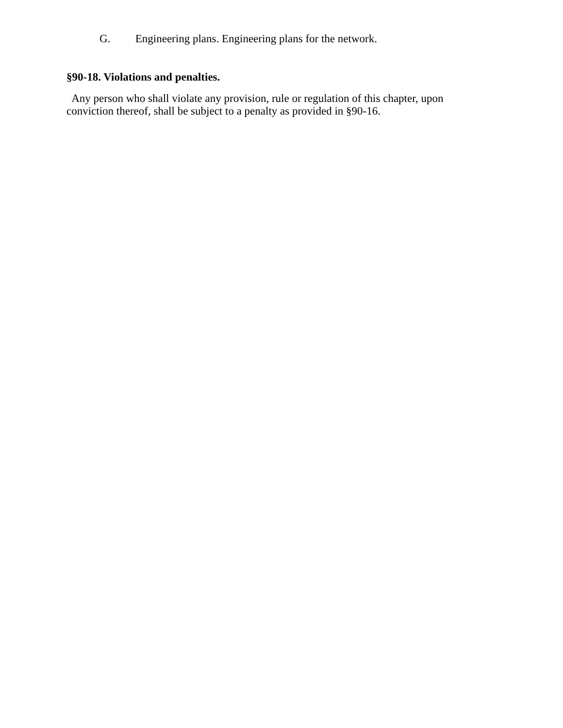G. Engineering plans. Engineering plans for the network.
§90-18. Violations and penalties.
Any person who shall violate any provision, rule or regulation of this chapter, upon conviction thereof, shall be subject to a penalty as provided in §90-16.